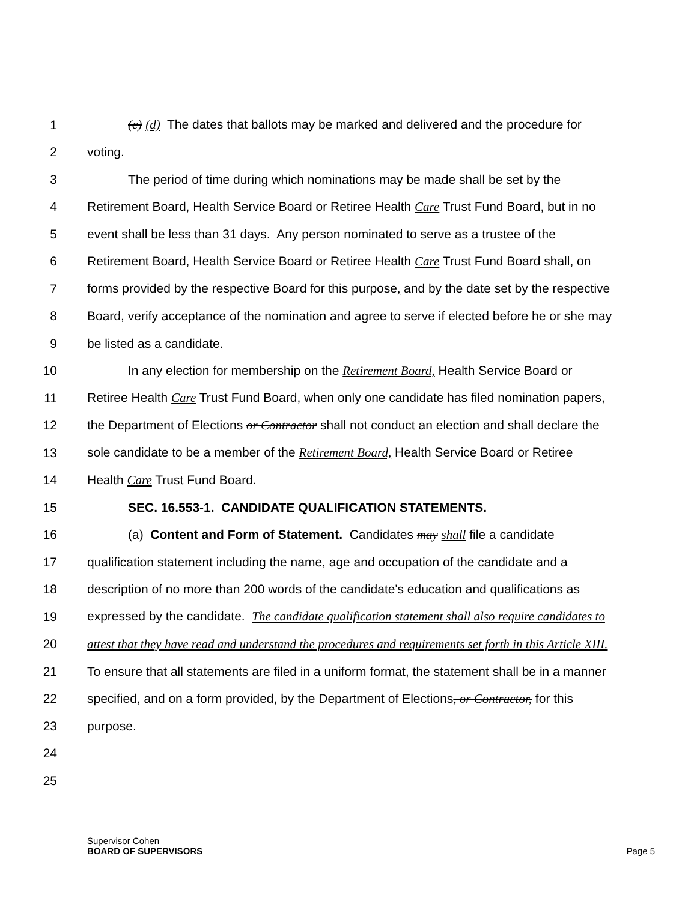1 (c) (d) The dates that ballots may be marked and delivered and the procedure for
2 voting.
3 The period of time during which nominations may be made shall be set by the
4 Retirement Board, Health Service Board or Retiree Health Care Trust Fund Board, but in no
5 event shall be less than 31 days. Any person nominated to serve as a trustee of the
6 Retirement Board, Health Service Board or Retiree Health Care Trust Fund Board shall, on
7 forms provided by the respective Board for this purpose, and by the date set by the respective
8 Board, verify acceptance of the nomination and agree to serve if elected before he or she may
9 be listed as a candidate.
10 In any election for membership on the Retirement Board, Health Service Board or
11 Retiree Health Care Trust Fund Board, when only one candidate has filed nomination papers,
12 the Department of Elections or Contractor shall not conduct an election and shall declare the
13 sole candidate to be a member of the Retirement Board, Health Service Board or Retiree
14 Health Care Trust Fund Board.
15 SEC. 16.553-1. CANDIDATE QUALIFICATION STATEMENTS.
16 (a) Content and Form of Statement. Candidates may shall file a candidate
17 qualification statement including the name, age and occupation of the candidate and a
18 description of no more than 200 words of the candidate's education and qualifications as
19 expressed by the candidate. The candidate qualification statement shall also require candidates to
20 attest that they have read and understand the procedures and requirements set forth in this Article XIII.
21 To ensure that all statements are filed in a uniform format, the statement shall be in a manner
22 specified, and on a form provided, by the Department of Elections, or Contractor, for this
23 purpose.
24
25
Supervisor Cohen
BOARD OF SUPERVISORS
Page 5